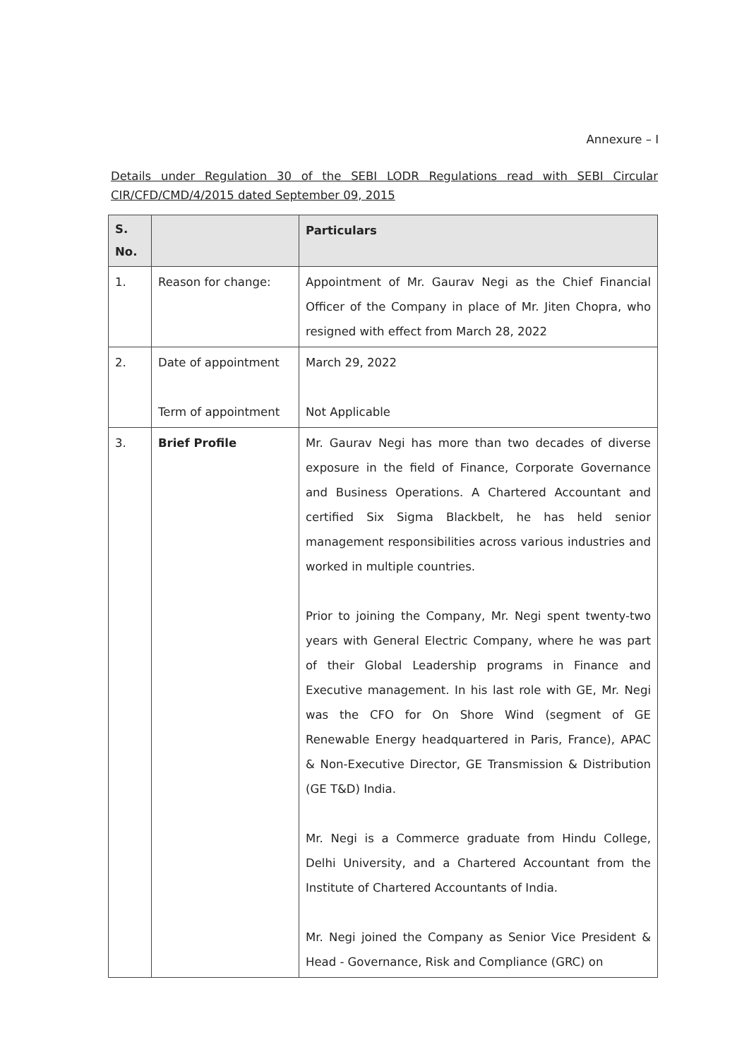Annexure – I
Details under Regulation 30 of the SEBI LODR Regulations read with SEBI Circular CIR/CFD/CMD/4/2015 dated September 09, 2015
| S. No. | | Particulars |
| --- | --- | --- |
| 1. | Reason for change: | Appointment of Mr. Gaurav Negi as the Chief Financial Officer of the Company in place of Mr. Jiten Chopra, who resigned with effect from March 28, 2022 |
| 2. | Date of appointment Term of appointment | March 29, 2022 Not Applicable |
| 3. | Brief Profile | Mr. Gaurav Negi has more than two decades of diverse exposure in the field of Finance, Corporate Governance and Business Operations. A Chartered Accountant and certified Six Sigma Blackbelt, he has held senior management responsibilities across various industries and worked in multiple countries. Prior to joining the Company, Mr. Negi spent twenty-two years with General Electric Company, where he was part of their Global Leadership programs in Finance and Executive management. In his last role with GE, Mr. Negi was the CFO for On Shore Wind (segment of GE Renewable Energy headquartered in Paris, France), APAC & Non-Executive Director, GE Transmission & Distribution (GE T&D) India. Mr. Negi is a Commerce graduate from Hindu College, Delhi University, and a Chartered Accountant from the Institute of Chartered Accountants of India. Mr. Negi joined the Company as Senior Vice President & Head - Governance, Risk and Compliance (GRC) on |